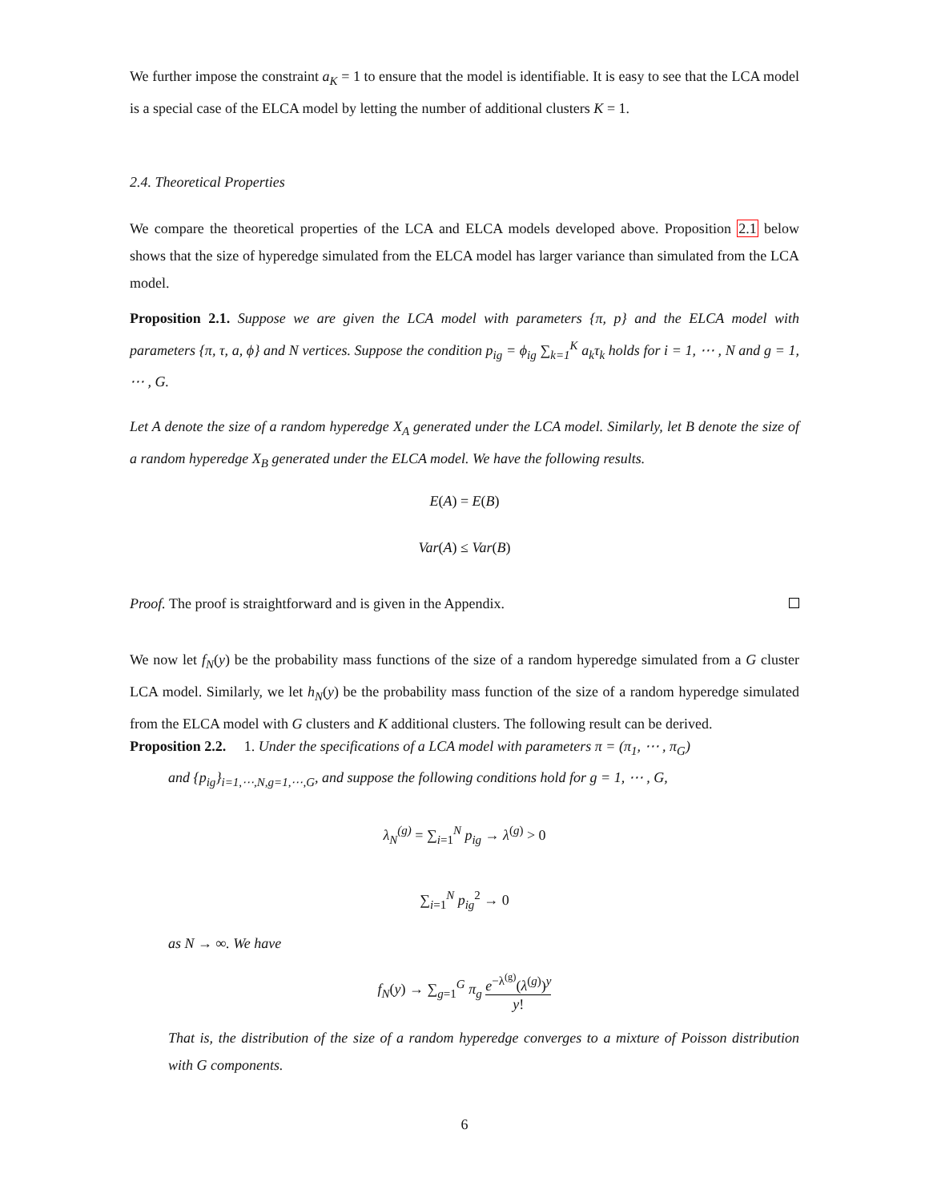We further impose the constraint a<sub>K</sub> = 1 to ensure that the model is identifiable. It is easy to see that the LCA model is a special case of the ELCA model by letting the number of additional clusters K = 1.
2.4. Theoretical Properties
We compare the theoretical properties of the LCA and ELCA models developed above. Proposition 2.1 below shows that the size of hyperedge simulated from the ELCA model has larger variance than simulated from the LCA model.
Proposition 2.1. Suppose we are given the LCA model with parameters {π, p} and the ELCA model with parameters {π, τ, a, ϕ} and N vertices. Suppose the condition p<sub>ig</sub> = ϕ<sub>ig</sub> ∑<sub>k=1</sub><sup>K</sup> a<sub>k</sub>τ<sub>k</sub> holds for i = 1, ⋯ , N and g = 1, ⋯ , G.
Let A denote the size of a random hyperedge X<sub>A</sub> generated under the LCA model. Similarly, let B denote the size of a random hyperedge X<sub>B</sub> generated under the ELCA model. We have the following results.
E(A) = E(B)
Var(A) ≤ Var(B)
Proof. The proof is straightforward and is given in the Appendix.
We now let f<sub>N</sub>(y) be the probability mass functions of the size of a random hyperedge simulated from a G cluster LCA model. Similarly, we let h<sub>N</sub>(y) be the probability mass function of the size of a random hyperedge simulated from the ELCA model with G clusters and K additional clusters. The following result can be derived.
Proposition 2.2. 1. Under the specifications of a LCA model with parameters π = (π<sub>1</sub>, ⋯ , π<sub>G</sub>)
and {p<sub>ig</sub>}<sub>i=1,⋯,N,g=1,⋯,G</sub>, and suppose the following conditions hold for g = 1, ⋯ , G,
λ<sub>N</sub><sup>(g)</sup> = ∑<sub>i=1</sub><sup>N</sup> p<sub>ig</sub> → λ<sup>(g)</sup> > 0
∑<sub>i=1</sub><sup>N</sup> p<sub>ig</sub><sup>2</sup> → 0
as N → ∞. We have
f<sub>N</sub>(y) → ∑<sub>g=1</sub><sup>G</sup> π<sub>g</sub> e<sup>−λ<sup>(g)</sup></sup>(λ<sup>(g)</sup>)<sup>y</sup> y!
That is, the distribution of the size of a random hyperedge converges to a mixture of Poisson distribution with G components.
6